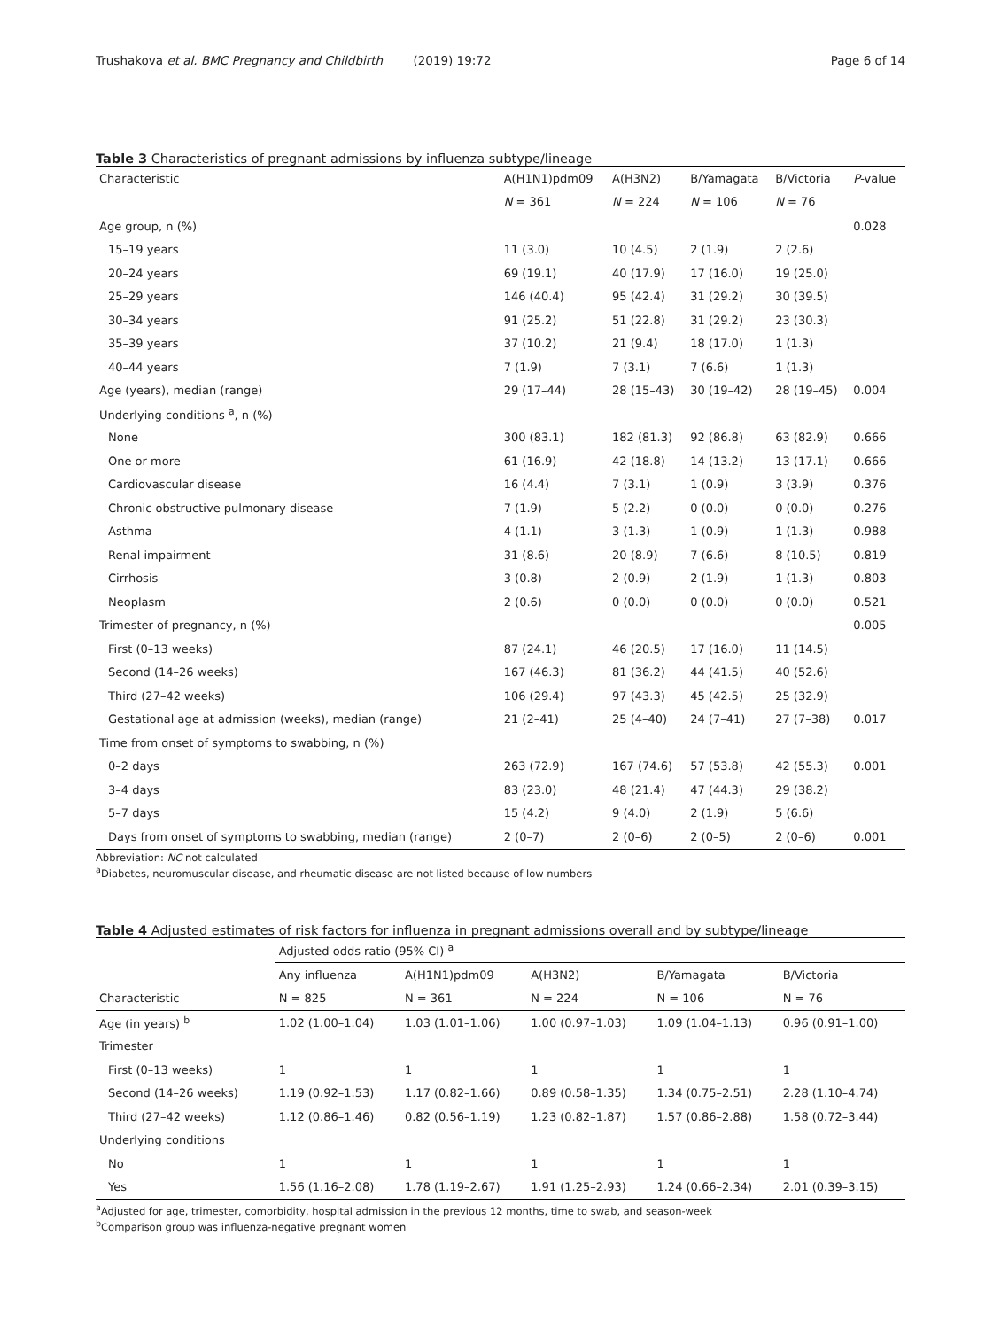Trushakova et al. BMC Pregnancy and Childbirth (2019) 19:72 Page 6 of 14
Table 3 Characteristics of pregnant admissions by influenza subtype/lineage
| Characteristic | A(H1N1)pdm09 | A(H3N2) | B/Yamagata | B/Victoria | P -value |
| --- | --- | --- | --- | --- | --- |
| | N = 361 | N = 224 | N = 106 | N = 76 | |
| Age group, n (%) | | | | | 0.028 |
| 15–19 years | 11 (3.0) | 10 (4.5) | 2 (1.9) | 2 (2.6) | |
| 20–24 years | 69 (19.1) | 40 (17.9) | 17 (16.0) | 19 (25.0) | |
| 25–29 years | 146 (40.4) | 95 (42.4) | 31 (29.2) | 30 (39.5) | |
| 30–34 years | 91 (25.2) | 51 (22.8) | 31 (29.2) | 23 (30.3) | |
| 35–39 years | 37 (10.2) | 21 (9.4) | 18 (17.0) | 1 (1.3) | |
| 40–44 years | 7 (1.9) | 7 (3.1) | 7 (6.6) | 1 (1.3) | |
| Age (years), median (range) | 29 (17–44) | 28 (15–43) | 30 (19–42) | 28 (19–45) | 0.004 |
| Underlying conditions <sup>a</sup>, n (%) | | | | | |
| None | 300 (83.1) | 182 (81.3) | 92 (86.8) | 63 (82.9) | 0.666 |
| One or more | 61 (16.9) | 42 (18.8) | 14 (13.2) | 13 (17.1) | 0.666 |
| Cardiovascular disease | 16 (4.4) | 7 (3.1) | 1 (0.9) | 3 (3.9) | 0.376 |
| Chronic obstructive pulmonary disease | 7 (1.9) | 5 (2.2) | 0 (0.0) | 0 (0.0) | 0.276 |
| Asthma | 4 (1.1) | 3 (1.3) | 1 (0.9) | 1 (1.3) | 0.988 |
| Renal impairment | 31 (8.6) | 20 (8.9) | 7 (6.6) | 8 (10.5) | 0.819 |
| Cirrhosis | 3 (0.8) | 2 (0.9) | 2 (1.9) | 1 (1.3) | 0.803 |
| Neoplasm | 2 (0.6) | 0 (0.0) | 0 (0.0) | 0 (0.0) | 0.521 |
| Trimester of pregnancy, n (%) | | | | | 0.005 |
| First (0–13 weeks) | 87 (24.1) | 46 (20.5) | 17 (16.0) | 11 (14.5) | |
| Second (14–26 weeks) | 167 (46.3) | 81 (36.2) | 44 (41.5) | 40 (52.6) | |
| Third (27–42 weeks) | 106 (29.4) | 97 (43.3) | 45 (42.5) | 25 (32.9) | |
| Gestational age at admission (weeks), median (range) | 21 (2–41) | 25 (4–40) | 24 (7–41) | 27 (7–38) | 0.017 |
| Time from onset of symptoms to swabbing, n (%) | | | | | |
| 0–2 days | 263 (72.9) | 167 (74.6) | 57 (53.8) | 42 (55.3) | 0.001 |
| 3–4 days | 83 (23.0) | 48 (21.4) | 47 (44.3) | 29 (38.2) | |
| 5–7 days | 15 (4.2) | 9 (4.0) | 2 (1.9) | 5 (6.6) | |
| Days from onset of symptoms to swabbing, median (range) | 2 (0–7) | 2 (0–6) | 2 (0–5) | 2 (0–6) | 0.001 |
Abbreviation: NC not calculated
<sup>a</sup> Diabetes, neuromuscular disease, and rheumatic disease are not listed because of low numbers
Table 4 Adjusted estimates of risk factors for influenza in pregnant admissions overall and by subtype/lineage
| | Adjusted odds ratio (95% CI) <sup>a</sup> | | | | |
| --- | --- | --- | --- | --- | --- |
| | Any influenza | A(H1N1)pdm09 | A(H3N2) | B/Yamagata | B/Victoria |
| Characteristic | N = 825 | N = 361 | N = 224 | N = 106 | N = 76 |
| Age (in years) <sup>b</sup> | 1.02 (1.00–1.04) | 1.03 (1.01–1.06) | 1.00 (0.97–1.03) | 1.09 (1.04–1.13) | 0.96 (0.91–1.00) |
| Trimester | | | | | |
| First (0–13 weeks) | 1 | 1 | 1 | 1 | 1 |
| Second (14–26 weeks) | 1.19 (0.92–1.53) | 1.17 (0.82–1.66) | 0.89 (0.58–1.35) | 1.34 (0.75–2.51) | 2.28 (1.10–4.74) |
| Third (27–42 weeks) | 1.12 (0.86–1.46) | 0.82 (0.56–1.19) | 1.23 (0.82–1.87) | 1.57 (0.86–2.88) | 1.58 (0.72–3.44) |
| Underlying conditions | | | | | |
| No | 1 | 1 | 1 | 1 | 1 |
| Yes | 1.56 (1.16–2.08) | 1.78 (1.19–2.67) | 1.91 (1.25–2.93) | 1.24 (0.66–2.34) | 2.01 (0.39–3.15) |
<sup>a</sup> Adjusted for age, trimester, comorbidity, hospital admission in the previous 12 months, time to swab, and season-week
<sup>b</sup> Comparison group was influenza-negative pregnant women